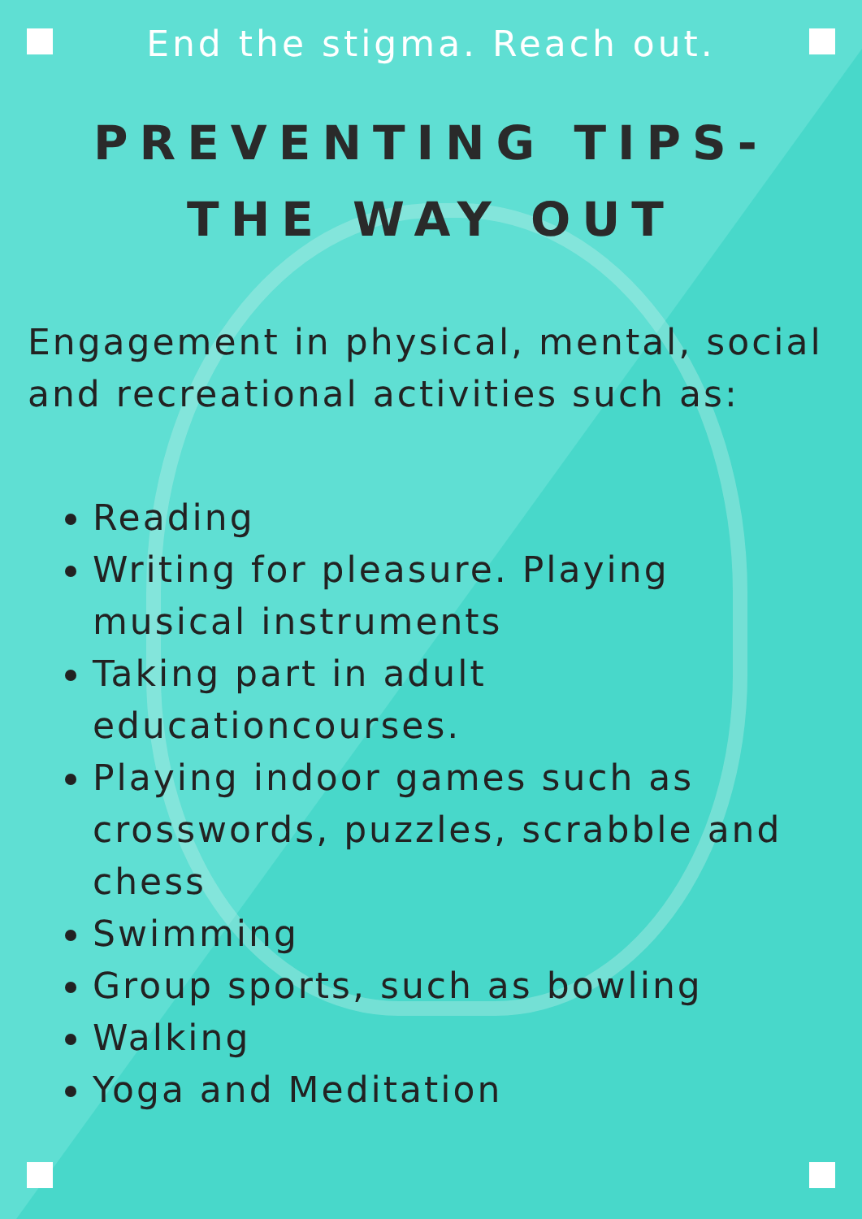End the stigma. Reach out.
PREVENTING TIPS-
THE WAY OUT
Engagement in physical, mental, social and recreational activities such as:
Reading
Writing for pleasure. Playing musical instruments
Taking part in adult educationcourses.
Playing indoor games such as crosswords, puzzles, scrabble and chess
Swimming
Group sports, such as bowling
Walking
Yoga and Meditation